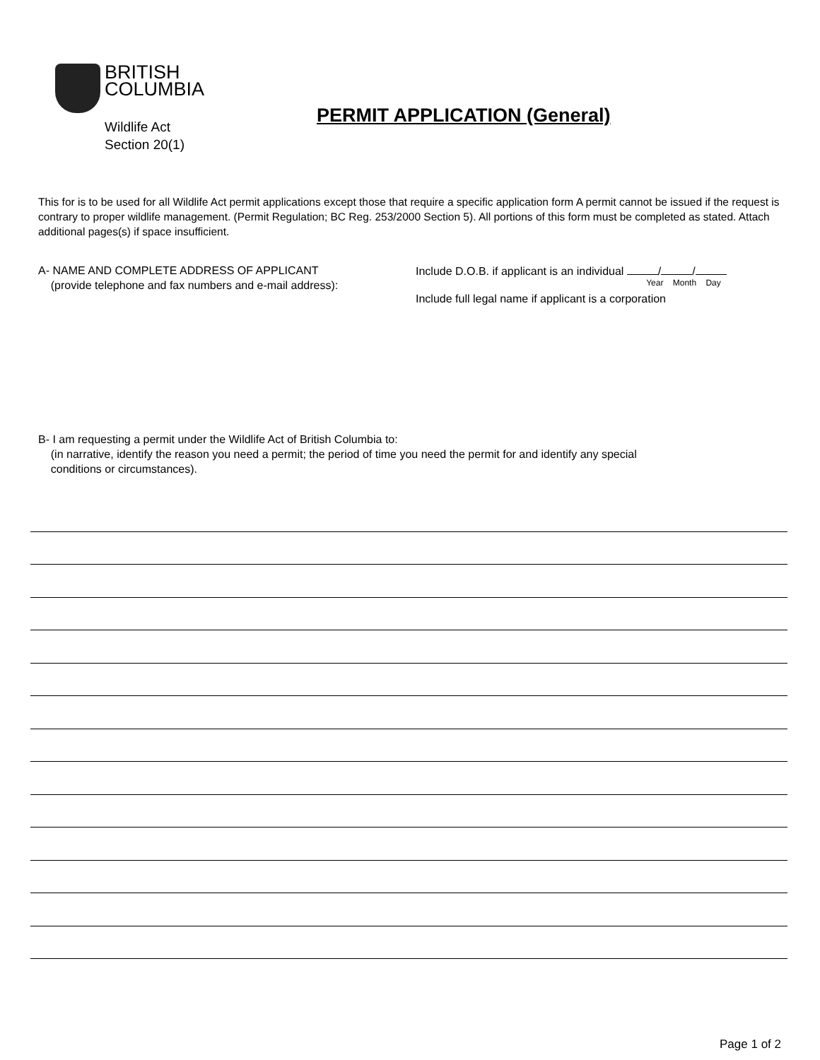BRITISH
COLUMBIA
PERMIT APPLICATION (General)
Wildlife Act
Section 20(1)
This for is to be used for all Wildlife Act permit applications except those that require a specific application form A permit cannot be issued if the request is contrary to proper wildlife management. (Permit Regulation; BC Reg. 253/2000 Section 5). All portions of this form must be completed as stated. Attach additional pages(s) if space insufficient.
A- NAME AND COMPLETE ADDRESS OF APPLICANT
(provide telephone and fax numbers and e-mail address):
Include D.O.B. if applicant is an individual / /
Year Month Day
Include full legal name if applicant is a corporation
B- I am requesting a permit under the Wildlife Act of British Columbia to:
(in narrative, identify the reason you need a permit; the period of time you need the permit for and identify any special
conditions or circumstances).
Page 1 of 2